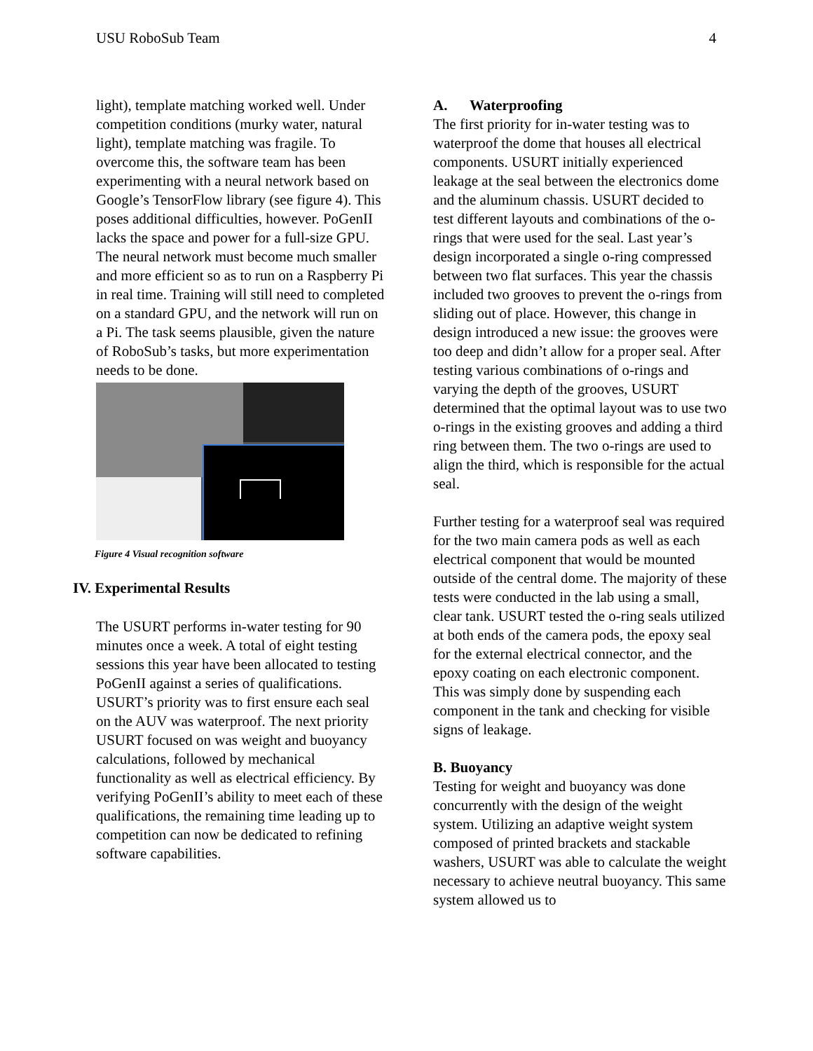USU RoboSub Team 4
light), template matching worked well. Under competition conditions (murky water, natural light), template matching was fragile. To overcome this, the software team has been experimenting with a neural network based on Google’s TensorFlow library (see figure 4). This poses additional difficulties, however. PoGenII lacks the space and power for a full-size GPU. The neural network must become much smaller and more efficient so as to run on a Raspberry Pi in real time. Training will still need to completed on a standard GPU, and the network will run on a Pi. The task seems plausible, given the nature of RoboSub’s tasks, but more experimentation needs to be done.
Figure 4 Visual recognition software
IV. Experimental Results
The USURT performs in-water testing for 90 minutes once a week. A total of eight testing sessions this year have been allocated to testing PoGenII against a series of qualifications. USURT’s priority was to first ensure each seal on the AUV was waterproof. The next priority USURT focused on was weight and buoyancy calculations, followed by mechanical functionality as well as electrical efficiency. By verifying PoGenII’s ability to meet each of these qualifications, the remaining time leading up to competition can now be dedicated to refining software capabilities.
A. Waterproofing
The first priority for in-water testing was to waterproof the dome that houses all electrical components. USURT initially experienced leakage at the seal between the electronics dome and the aluminum chassis. USURT decided to test different layouts and combinations of the o-rings that were used for the seal. Last year’s design incorporated a single o-ring compressed between two flat surfaces. This year the chassis included two grooves to prevent the o-rings from sliding out of place. However, this change in design introduced a new issue: the grooves were too deep and didn’t allow for a proper seal. After testing various combinations of o-rings and varying the depth of the grooves, USURT determined that the optimal layout was to use two o-rings in the existing grooves and adding a third ring between them. The two o-rings are used to align the third, which is responsible for the actual seal.
Further testing for a waterproof seal was required for the two main camera pods as well as each electrical component that would be mounted outside of the central dome. The majority of these tests were conducted in the lab using a small, clear tank. USURT tested the o-ring seals utilized at both ends of the camera pods, the epoxy seal for the external electrical connector, and the epoxy coating on each electronic component. This was simply done by suspending each component in the tank and checking for visible signs of leakage.
B. Buoyancy
Testing for weight and buoyancy was done concurrently with the design of the weight system. Utilizing an adaptive weight system composed of printed brackets and stackable washers, USURT was able to calculate the weight necessary to achieve neutral buoyancy. This same system allowed us to